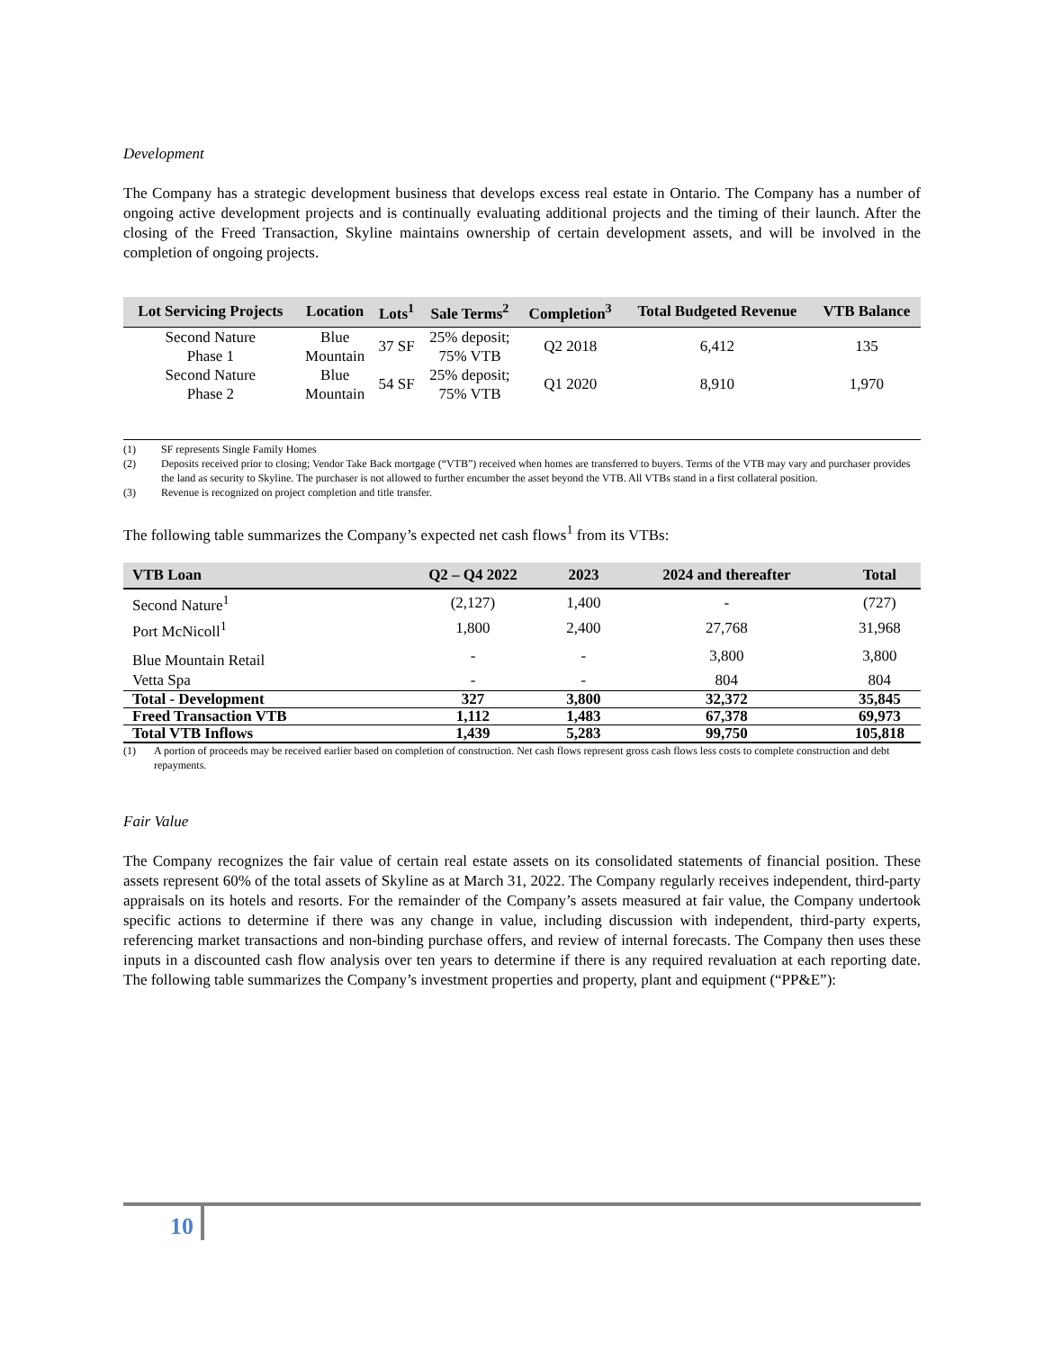Development
The Company has a strategic development business that develops excess real estate in Ontario. The Company has a number of ongoing active development projects and is continually evaluating additional projects and the timing of their launch. After the closing of the Freed Transaction, Skyline maintains ownership of certain development assets, and will be involved in the completion of ongoing projects.
| Lot Servicing Projects | Location | Lots<sup>1</sup> | Sale Terms<sup>2</sup> | Completion<sup>3</sup> | Total Budgeted Revenue | VTB Balance |
| --- | --- | --- | --- | --- | --- | --- |
| Second Nature Phase 1 | Blue Mountain | 37 SF | 25% deposit; 75% VTB | Q2 2018 | 6,412 | 135 |
| Second Nature Phase 2 | Blue Mountain | 54 SF | 25% deposit; 75% VTB | Q1 2020 | 8,910 | 1,970 |
(1) SF represents Single Family Homes
(2) Deposits received prior to closing; Vendor Take Back mortgage (“VTB”) received when homes are transferred to buyers. Terms of the VTB may vary and purchaser provides the land as security to Skyline. The purchaser is not allowed to further encumber the asset beyond the VTB. All VTBs stand in a first collateral position.
(3) Revenue is recognized on project completion and title transfer.
The following table summarizes the Company’s expected net cash flows<sup>1</sup> from its VTBs:
| VTB Loan | Q2 – Q4 2022 | 2023 | 2024 and thereafter | Total |
| --- | --- | --- | --- | --- |
| Second Nature<sup>1</sup> | (2,127) | 1,400 | - | (727) |
| Port McNicoll<sup>1</sup> | 1,800 | 2,400 | 27,768 | 31,968 |
| Blue Mountain Retail | - | - | 3,800 | 3,800 |
| Vetta Spa | - | - | 804 | 804 |
| Total - Development | 327 | 3,800 | 32,372 | 35,845 |
| Freed Transaction VTB | 1,112 | 1,483 | 67,378 | 69,973 |
| Total VTB Inflows | 1,439 | 5,283 | 99,750 | 105,818 |
(1) A portion of proceeds may be received earlier based on completion of construction. Net cash flows represent gross cash flows less costs to complete construction and debt repayments.
Fair Value
The Company recognizes the fair value of certain real estate assets on its consolidated statements of financial position. These assets represent 60% of the total assets of Skyline as at March 31, 2022. The Company regularly receives independent, third-party appraisals on its hotels and resorts. For the remainder of the Company’s assets measured at fair value, the Company undertook specific actions to determine if there was any change in value, including discussion with independent, third-party experts, referencing market transactions and non-binding purchase offers, and review of internal forecasts. The Company then uses these inputs in a discounted cash flow analysis over ten years to determine if there is any required revaluation at each reporting date. The following table summarizes the Company’s investment properties and property, plant and equipment (“PP&E”):
10